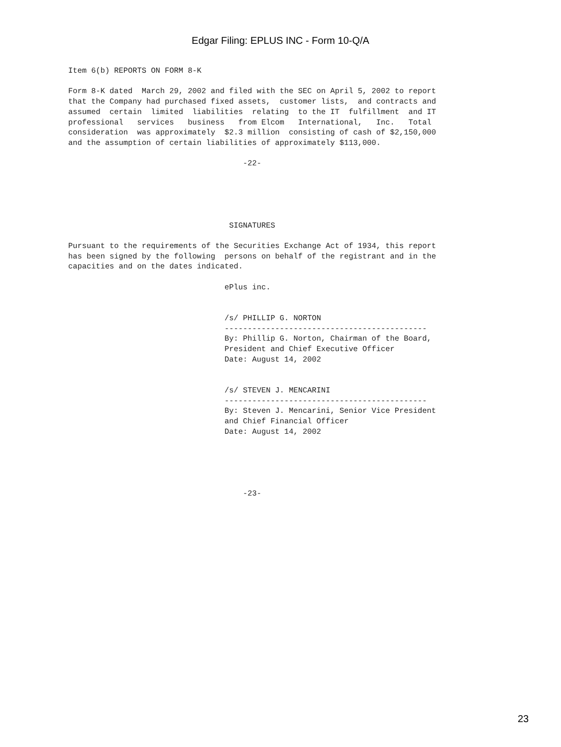Edgar Filing: EPLUS INC - Form 10-Q/A
Item 6(b) REPORTS ON FORM 8-K

Form 8-K dated  March 29, 2002 and filed with the SEC on April 5, 2002 to report
that the Company had purchased fixed assets,  customer lists,  and contracts and
assumed  certain  limited  liabilities  relating  to the IT  fulfillment  and IT
professional   services   business   from Elcom   International,   Inc.   Total
consideration  was approximately  $2.3 million  consisting of cash of $2,150,000
and the assumption of certain liabilities of approximately $113,000.

                                      -22-





                                   SIGNATURES

Pursuant to the requirements of the Securities Exchange Act of 1934, this report
has been signed by the following  persons on behalf of the registrant and in the
capacities and on the dates indicated.

                                  ePlus inc.


                                  /s/ PHILLIP G. NORTON
                                  --------------------------------------------
                                  By: Phillip G. Norton, Chairman of the Board,
                                  President and Chief Executive Officer
                                  Date: August 14, 2002


                                  /s/ STEVEN J. MENCARINI
                                  --------------------------------------------
                                  By: Steven J. Mencarini, Senior Vice President
                                  and Chief Financial Officer
                                  Date: August 14, 2002





                                      -23-
23